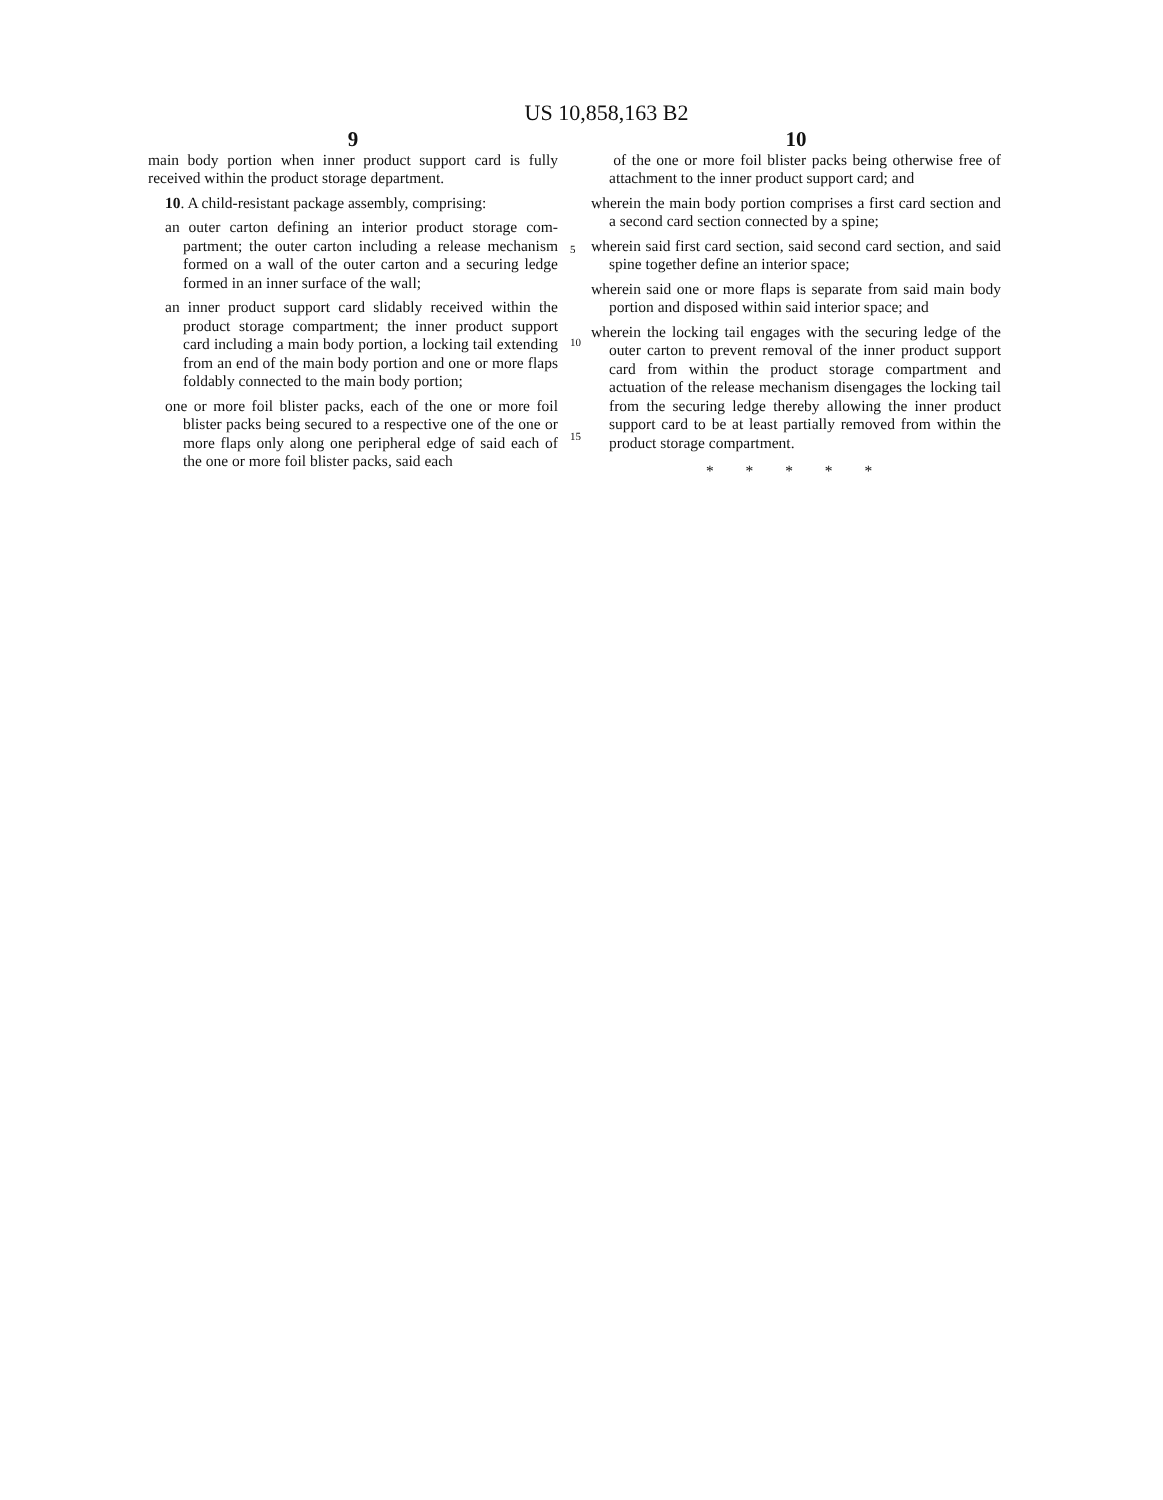US 10,858,163 B2
9
main body portion when inner product support card is fully received within the product storage department.
10. A child-resistant package assembly, comprising:
an outer carton defining an interior product storage com­partment; the outer carton including a release mecha­nism formed on a wall of the outer carton and a securing ledge formed in an inner surface of the wall;
an inner product support card slidably received within the product storage compartment; the inner product sup­port card including a main body portion, a locking tail extending from an end of the main body portion and one or more flaps foldably connected to the main body portion;
one or more foil blister packs, each of the one or more foil blister packs being secured to a respective one of the one or more flaps only along one peripheral edge of said each of the one or more foil blister packs, said each
5
10
15
10
of the one or more foil blister packs being otherwise free of attachment to the inner product support card; and
wherein the main body portion comprises a first card section and a second card section connected by a spine;
wherein said first card section, said second card section, and said spine together define an interior space;
wherein said one or more flaps is separate from said main body portion and disposed within said interior space; and
wherein the locking tail engages with the securing ledge of the outer carton to prevent removal of the inner product support card from within the product storage compartment and actuation of the release mechanism disengages the locking tail from the securing ledge thereby allowing the inner product support card to be at least partially removed from within the product storage compartment.
* * * * *